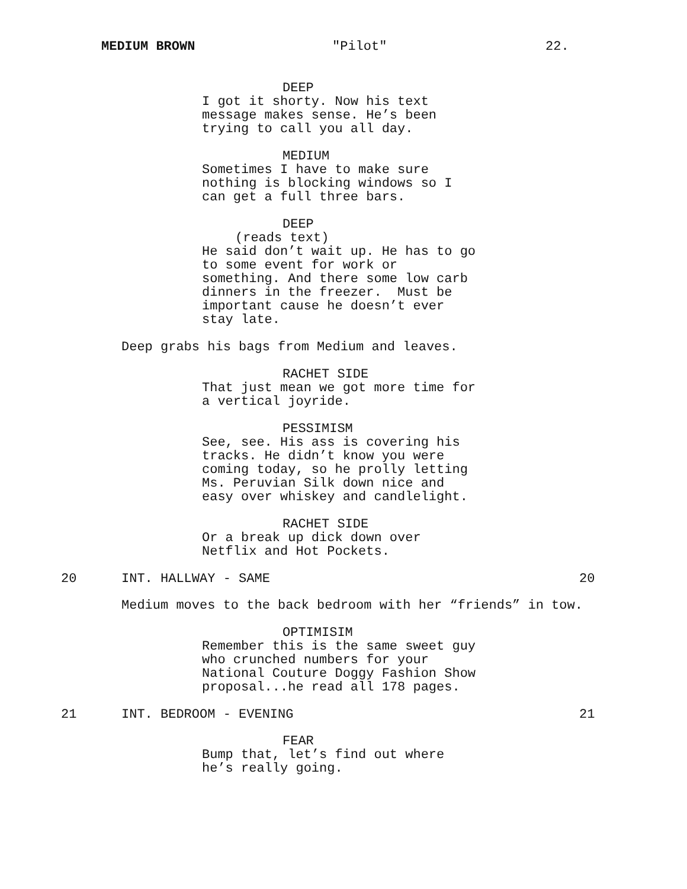MEDIUM BROWN "Pilot" 22.
DEEP
I got it shorty. Now his text message makes sense. He’s been trying to call you all day.
MEDIUM
Sometimes I have to make sure nothing is blocking windows so I can get a full three bars.
DEEP
(reads text)
He said don’t wait up. He has to go to some event for work or something. And there some low carb dinners in the freezer. Must be important cause he doesn’t ever stay late.
Deep grabs his bags from Medium and leaves.
RACHET SIDE
That just mean we got more time for a vertical joyride.
PESSIMISM
See, see. His ass is covering his tracks. He didn’t know you were coming today, so he prolly letting Ms. Peruvian Silk down nice and easy over whiskey and candlelight.
RACHET SIDE
Or a break up dick down over Netflix and Hot Pockets.
20 INT. HALLWAY - SAME 20
Medium moves to the back bedroom with her “friends” in tow.
OPTIMISIM
Remember this is the same sweet guy who crunched numbers for your National Couture Doggy Fashion Show proposal...he read all 178 pages.
21 INT. BEDROOM - EVENING 21
FEAR
Bump that, let’s find out where he’s really going.